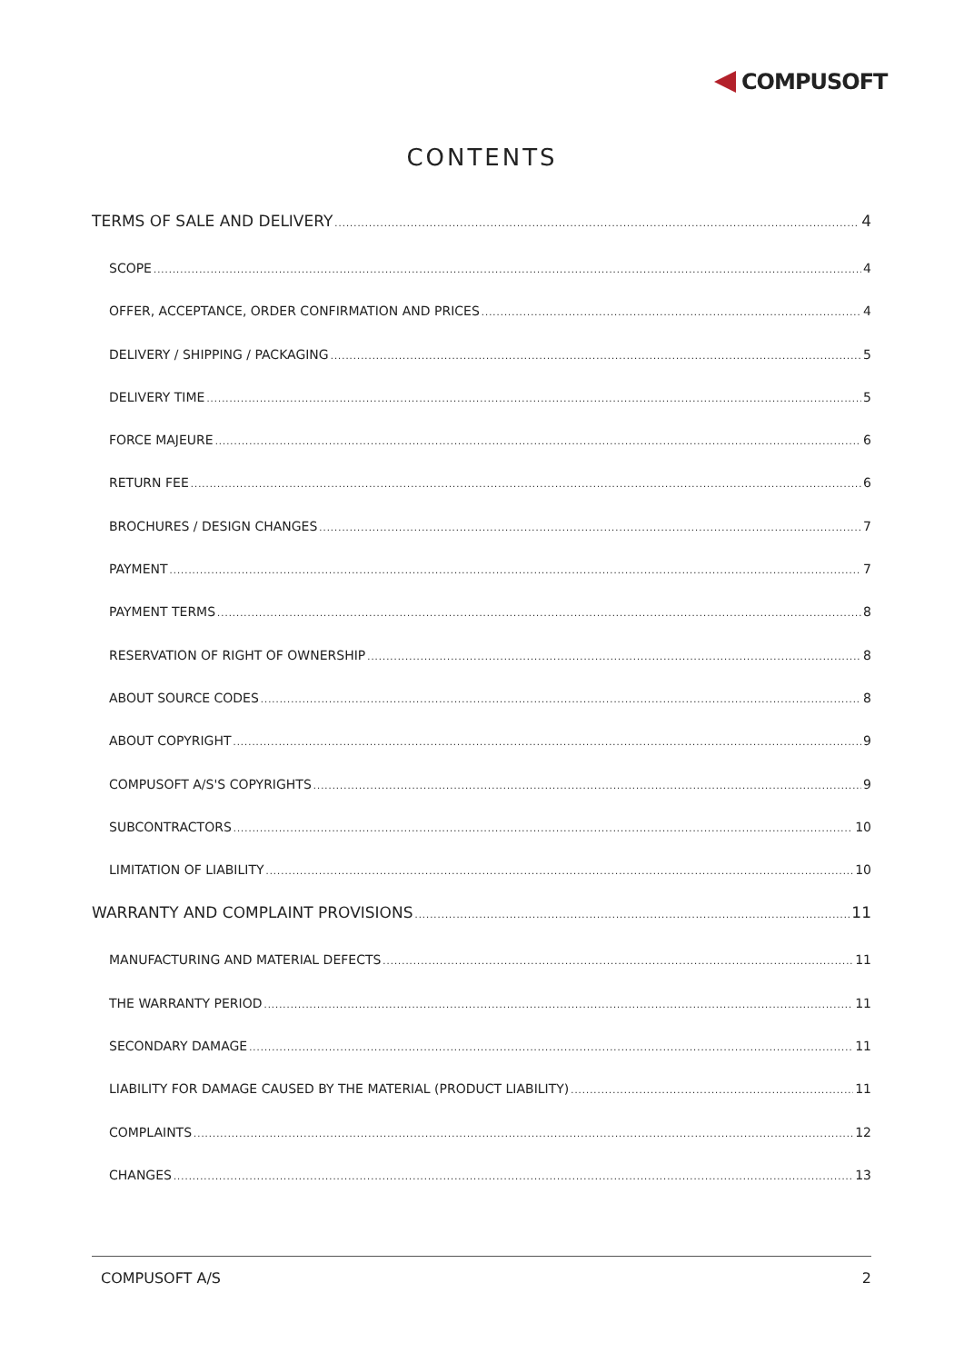COMPUSOFT
CONTENTS
TERMS OF SALE AND DELIVERY 4
SCOPE 4
OFFER, ACCEPTANCE, ORDER CONFIRMATION AND PRICES 4
DELIVERY / SHIPPING / PACKAGING 5
DELIVERY TIME 5
FORCE MAJEURE 6
RETURN FEE 6
BROCHURES / DESIGN CHANGES 7
PAYMENT 7
PAYMENT TERMS 8
RESERVATION OF RIGHT OF OWNERSHIP 8
ABOUT SOURCE CODES 8
ABOUT COPYRIGHT 9
COMPUSOFT A/S'S COPYRIGHTS 9
SUBCONTRACTORS 10
LIMITATION OF LIABILITY 10
WARRANTY AND COMPLAINT PROVISIONS 11
MANUFACTURING AND MATERIAL DEFECTS 11
THE WARRANTY PERIOD 11
SECONDARY DAMAGE 11
LIABILITY FOR DAMAGE CAUSED BY THE MATERIAL (PRODUCT LIABILITY) 11
COMPLAINTS 12
CHANGES 13
COMPUSOFT A/S 2